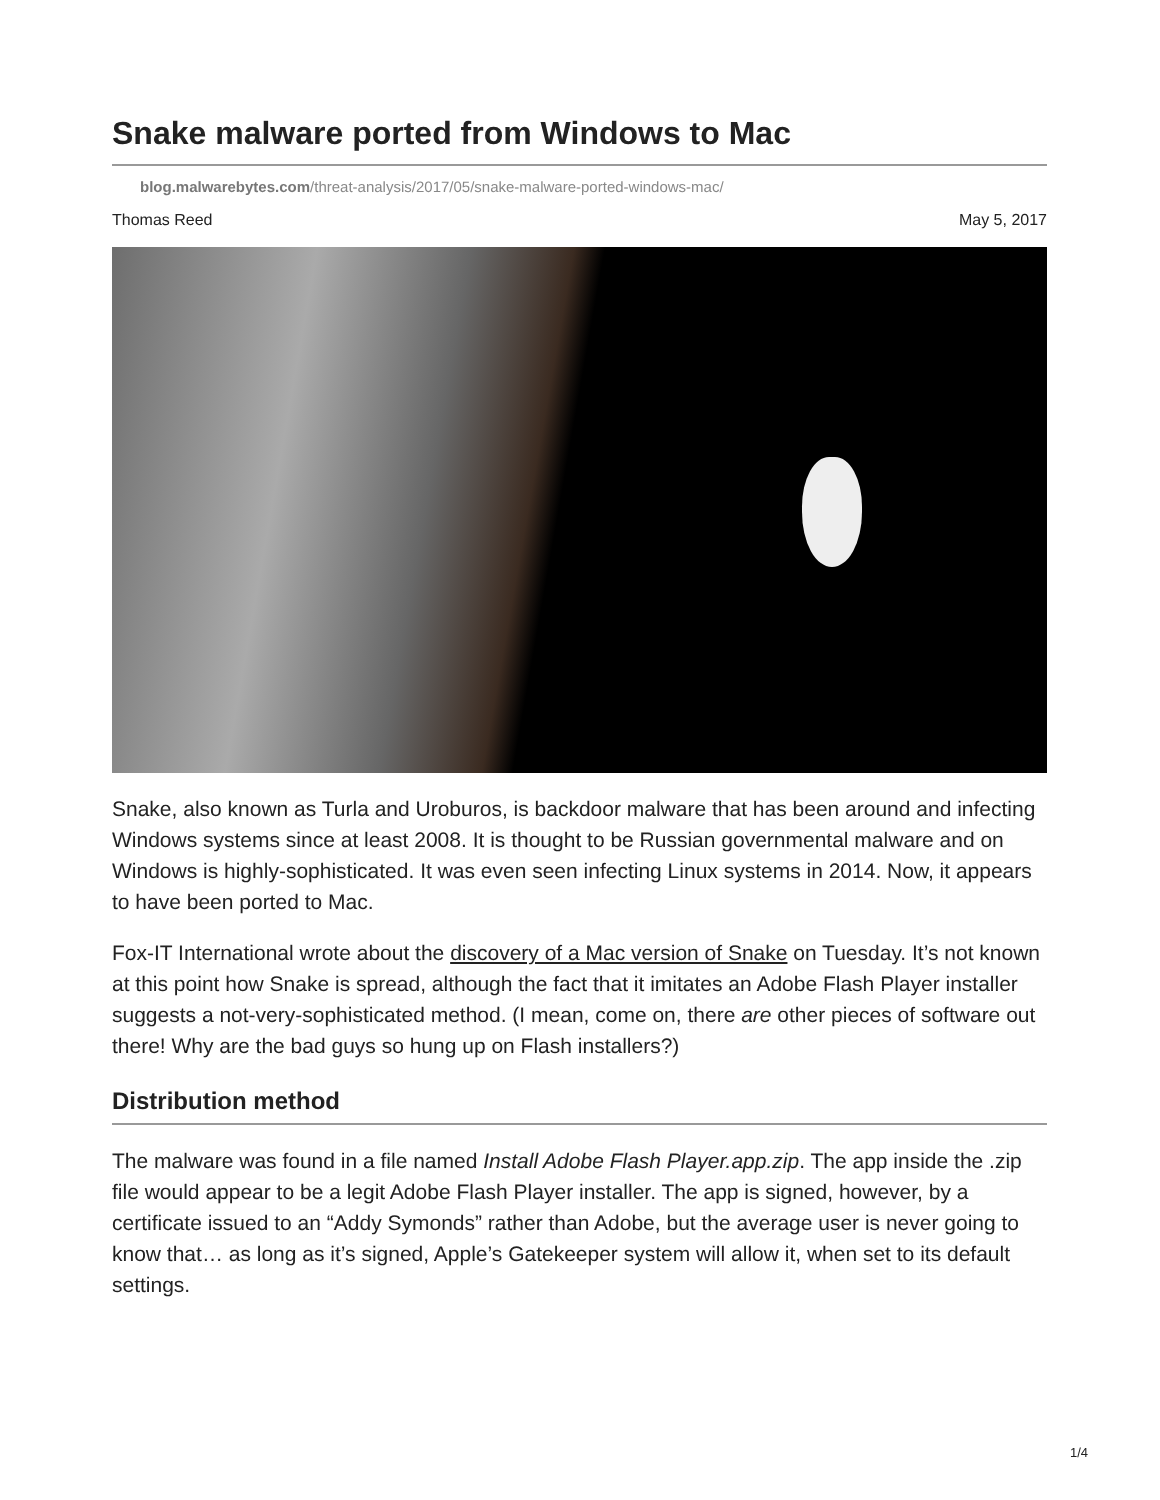Snake malware ported from Windows to Mac
blog.malwarebytes.com/threat-analysis/2017/05/snake-malware-ported-windows-mac/
Thomas Reed May 5, 2017
Snake, also known as Turla and Uroburos, is backdoor malware that has been around and infecting Windows systems since at least 2008. It is thought to be Russian governmental malware and on Windows is highly-sophisticated. It was even seen infecting Linux systems in 2014. Now, it appears to have been ported to Mac.
Fox-IT International wrote about the discovery of a Mac version of Snake on Tuesday. It’s not known at this point how Snake is spread, although the fact that it imitates an Adobe Flash Player installer suggests a not-very-sophisticated method. (I mean, come on, there are other pieces of software out there! Why are the bad guys so hung up on Flash installers?)
Distribution method
The malware was found in a file named Install Adobe Flash Player.app.zip. The app inside the .zip file would appear to be a legit Adobe Flash Player installer. The app is signed, however, by a certificate issued to an “Addy Symonds” rather than Adobe, but the average user is never going to know that… as long as it’s signed, Apple’s Gatekeeper system will allow it, when set to its default settings.
1/4